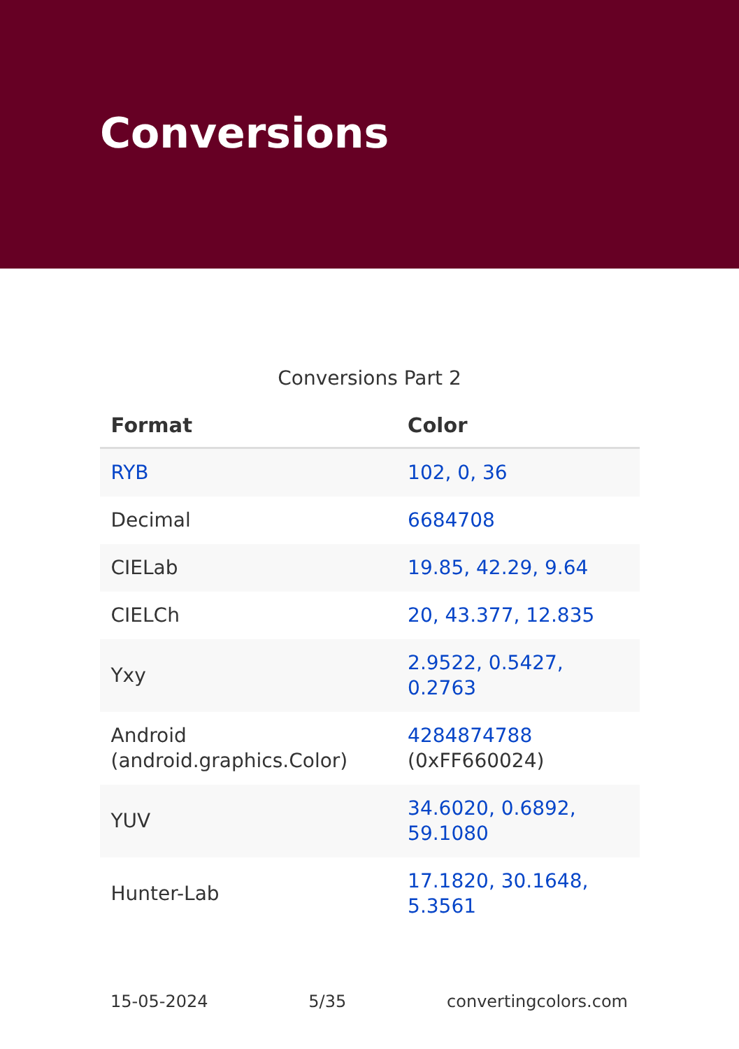Conversions
Conversions Part 2
| Format | Color |
| --- | --- |
| RYB | 102, 0, 36 |
| Decimal | 6684708 |
| CIELab | 19.85, 42.29, 9.64 |
| CIELCh | 20, 43.377, 12.835 |
| Yxy | 2.9522, 0.5427, 0.2763 |
| Android (android.graphics.Color) | 4284874788 (0xFF660024) |
| YUV | 34.6020, 0.6892, 59.1080 |
| Hunter-Lab | 17.1820, 30.1648, 5.3561 |
15-05-2024 5/35 convertingcolors.com